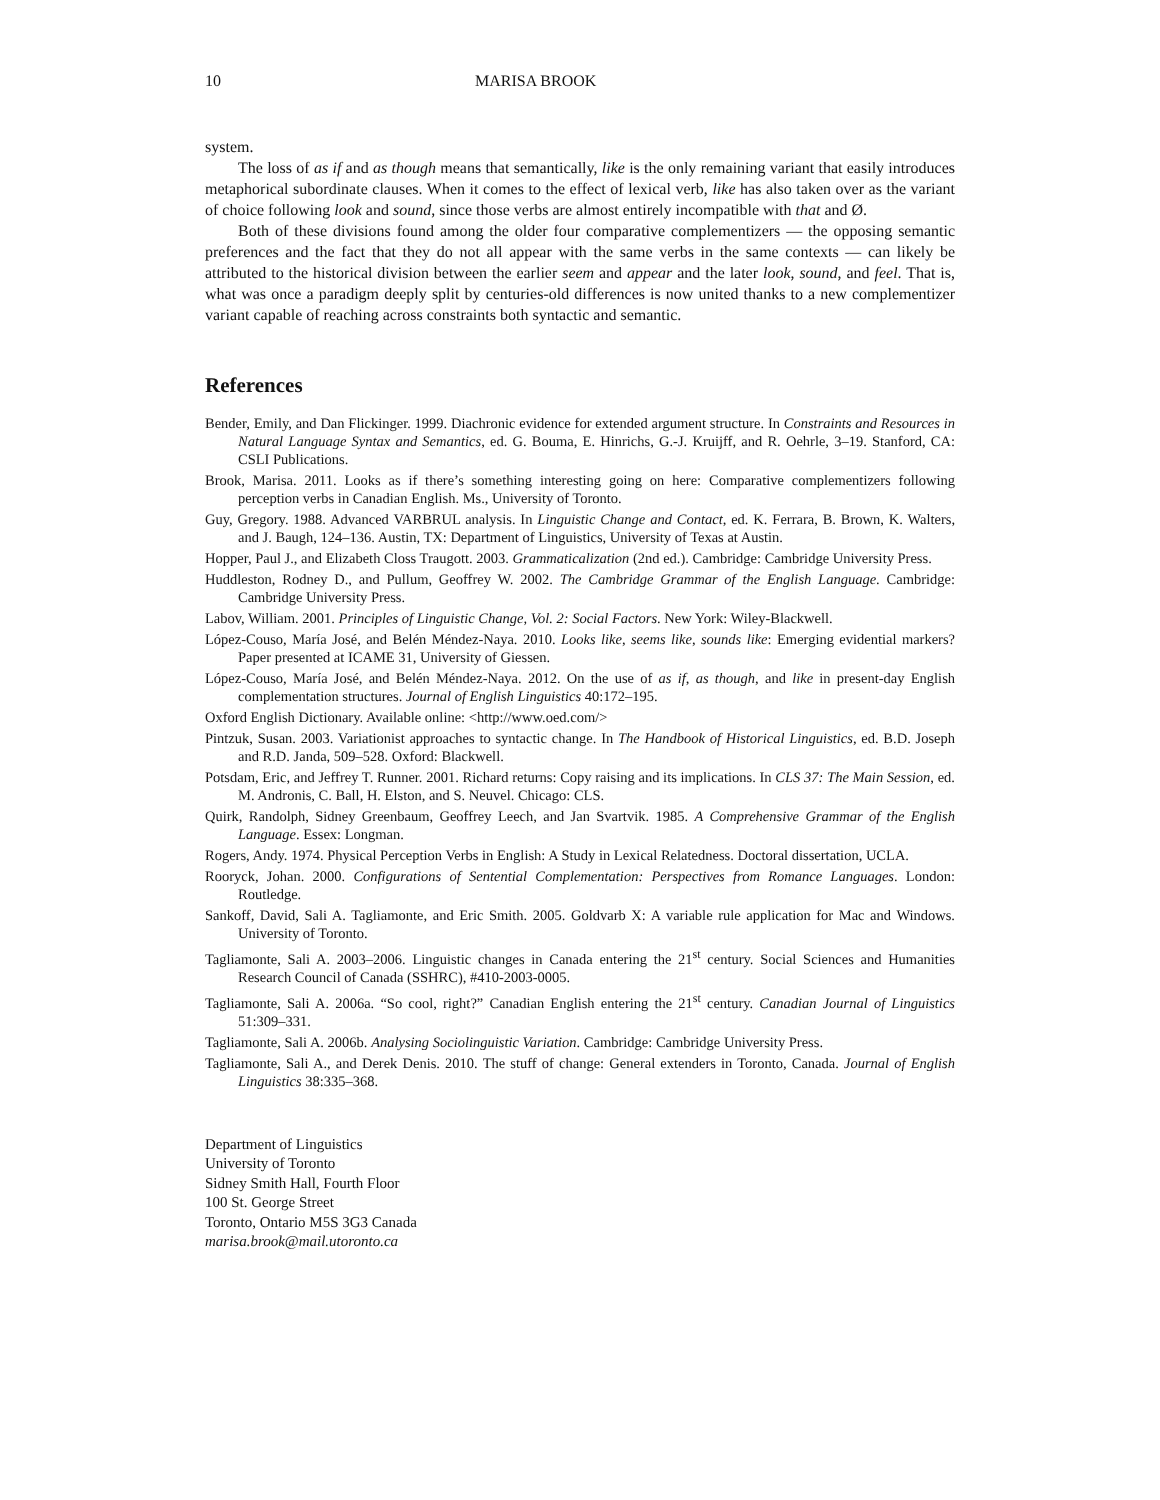10 MARISA BROOK
system.
The loss of as if and as though means that semantically, like is the only remaining variant that easily introduces metaphorical subordinate clauses. When it comes to the effect of lexical verb, like has also taken over as the variant of choice following look and sound, since those verbs are almost entirely incompatible with that and Ø.
Both of these divisions found among the older four comparative complementizers — the opposing semantic preferences and the fact that they do not all appear with the same verbs in the same contexts — can likely be attributed to the historical division between the earlier seem and appear and the later look, sound, and feel. That is, what was once a paradigm deeply split by centuries-old differences is now united thanks to a new complementizer variant capable of reaching across constraints both syntactic and semantic.
References
Bender, Emily, and Dan Flickinger. 1999. Diachronic evidence for extended argument structure. In Constraints and Resources in Natural Language Syntax and Semantics, ed. G. Bouma, E. Hinrichs, G.-J. Kruijff, and R. Oehrle, 3–19. Stanford, CA: CSLI Publications.
Brook, Marisa. 2011. Looks as if there’s something interesting going on here: Comparative complementizers following perception verbs in Canadian English. Ms., University of Toronto.
Guy, Gregory. 1988. Advanced VARBRUL analysis. In Linguistic Change and Contact, ed. K. Ferrara, B. Brown, K. Walters, and J. Baugh, 124–136. Austin, TX: Department of Linguistics, University of Texas at Austin.
Hopper, Paul J., and Elizabeth Closs Traugott. 2003. Grammaticalization (2nd ed.). Cambridge: Cambridge University Press.
Huddleston, Rodney D., and Pullum, Geoffrey W. 2002. The Cambridge Grammar of the English Language. Cambridge: Cambridge University Press.
Labov, William. 2001. Principles of Linguistic Change, Vol. 2: Social Factors. New York: Wiley-Blackwell.
López-Couso, María José, and Belén Méndez-Naya. 2010. Looks like, seems like, sounds like: Emerging evidential markers? Paper presented at ICAME 31, University of Giessen.
López-Couso, María José, and Belén Méndez-Naya. 2012. On the use of as if, as though, and like in present-day English complementation structures. Journal of English Linguistics 40:172–195.
Oxford English Dictionary. Available online: <http://www.oed.com/>
Pintzuk, Susan. 2003. Variationist approaches to syntactic change. In The Handbook of Historical Linguistics, ed. B.D. Joseph and R.D. Janda, 509–528. Oxford: Blackwell.
Potsdam, Eric, and Jeffrey T. Runner. 2001. Richard returns: Copy raising and its implications. In CLS 37: The Main Session, ed. M. Andronis, C. Ball, H. Elston, and S. Neuvel. Chicago: CLS.
Quirk, Randolph, Sidney Greenbaum, Geoffrey Leech, and Jan Svartvik. 1985. A Comprehensive Grammar of the English Language. Essex: Longman.
Rogers, Andy. 1974. Physical Perception Verbs in English: A Study in Lexical Relatedness. Doctoral dissertation, UCLA.
Rooryck, Johan. 2000. Configurations of Sentential Complementation: Perspectives from Romance Languages. London: Routledge.
Sankoff, David, Sali A. Tagliamonte, and Eric Smith. 2005. Goldvarb X: A variable rule application for Mac and Windows. University of Toronto.
Tagliamonte, Sali A. 2003–2006. Linguistic changes in Canada entering the 21<sup>st</sup> century. Social Sciences and Humanities Research Council of Canada (SSHRC), #410-2003-0005.
Tagliamonte, Sali A. 2006a. “So cool, right?” Canadian English entering the 21<sup>st</sup> century. Canadian Journal of Linguistics 51:309–331.
Tagliamonte, Sali A. 2006b. Analysing Sociolinguistic Variation. Cambridge: Cambridge University Press.
Tagliamonte, Sali A., and Derek Denis. 2010. The stuff of change: General extenders in Toronto, Canada. Journal of English Linguistics 38:335–368.
Department of Linguistics
University of Toronto
Sidney Smith Hall, Fourth Floor
100 St. George Street
Toronto, Ontario M5S 3G3 Canada
marisa.brook@mail.utoronto.ca